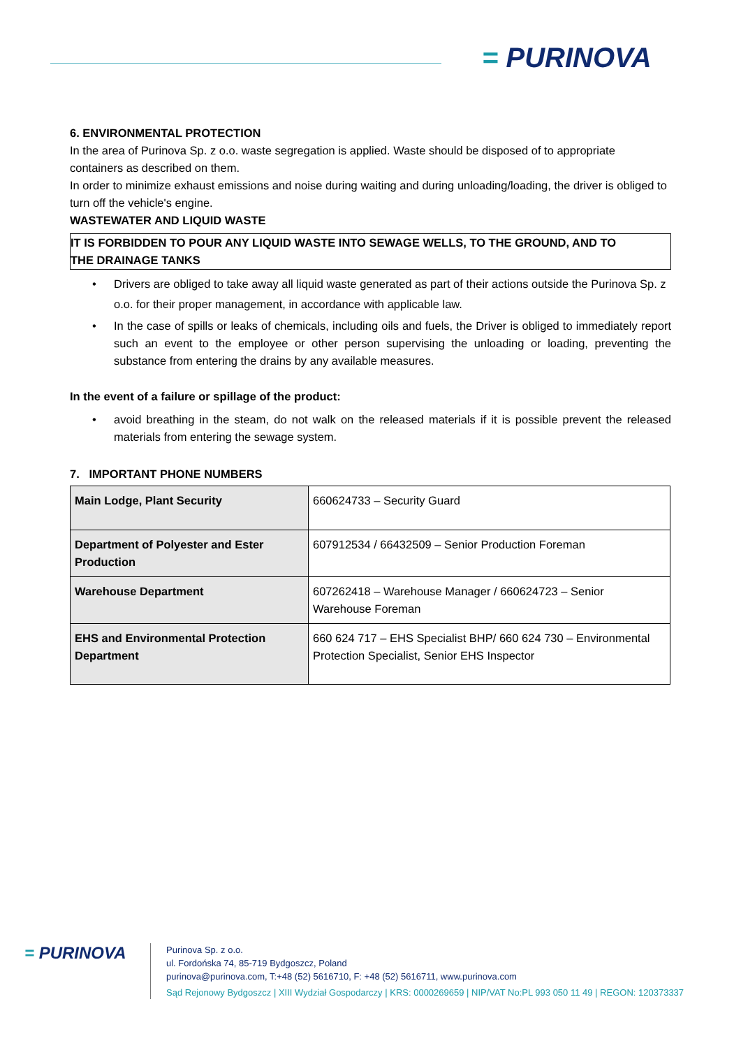= PURINOVA
6. ENVIRONMENTAL PROTECTION
In the area of Purinova Sp. z o.o. waste segregation is applied. Waste should be disposed of to appropriate containers as described on them.
In order to minimize exhaust emissions and noise during waiting and during unloading/loading, the driver is obliged to turn off the vehicle's engine.
WASTEWATER AND LIQUID WASTE
IT IS FORBIDDEN TO POUR ANY LIQUID WASTE INTO SEWAGE WELLS, TO THE GROUND, AND TO
THE DRAINAGE TANKS
• Drivers are obliged to take away all liquid waste generated as part of their actions outside the Purinova Sp. z
o.o. for their proper management, in accordance with applicable law.
• In the case of spills or leaks of chemicals, including oils and fuels, the Driver is obliged to immediately report such an event to the employee or other person supervising the unloading or loading, preventing the substance from entering the drains by any available measures.
In the event of a failure or spillage of the product:
• avoid breathing in the steam, do not walk on the released materials if it is possible prevent the released materials from entering the sewage system.
7. IMPORTANT PHONE NUMBERS
| Main Lodge, Plant Security | 660624733 – Security Guard |
| Department of Polyester and Ester Production | 607912534 / 66432509 – Senior Production Foreman |
| Warehouse Department | 607262418 – Warehouse Manager / 660624723 – Senior Warehouse Foreman |
| EHS and Environmental Protection Department | 660 624 717 – EHS Specialist BHP/ 660 624 730 – Environmental Protection Specialist, Senior EHS Inspector |
= PURINOVA
Purinova Sp. z o.o.
ul. Fordońska 74, 85-719 Bydgoszcz, Poland
purinova@purinova.com, T:+48 (52) 5616710, F: +48 (52) 5616711, www.purinova.com
Sąd Rejonowy Bydgoszcz | XIII Wydział Gospodarczy | KRS: 0000269659 | NIP/VAT No:PL 993 050 11 49 | REGON: 120373337